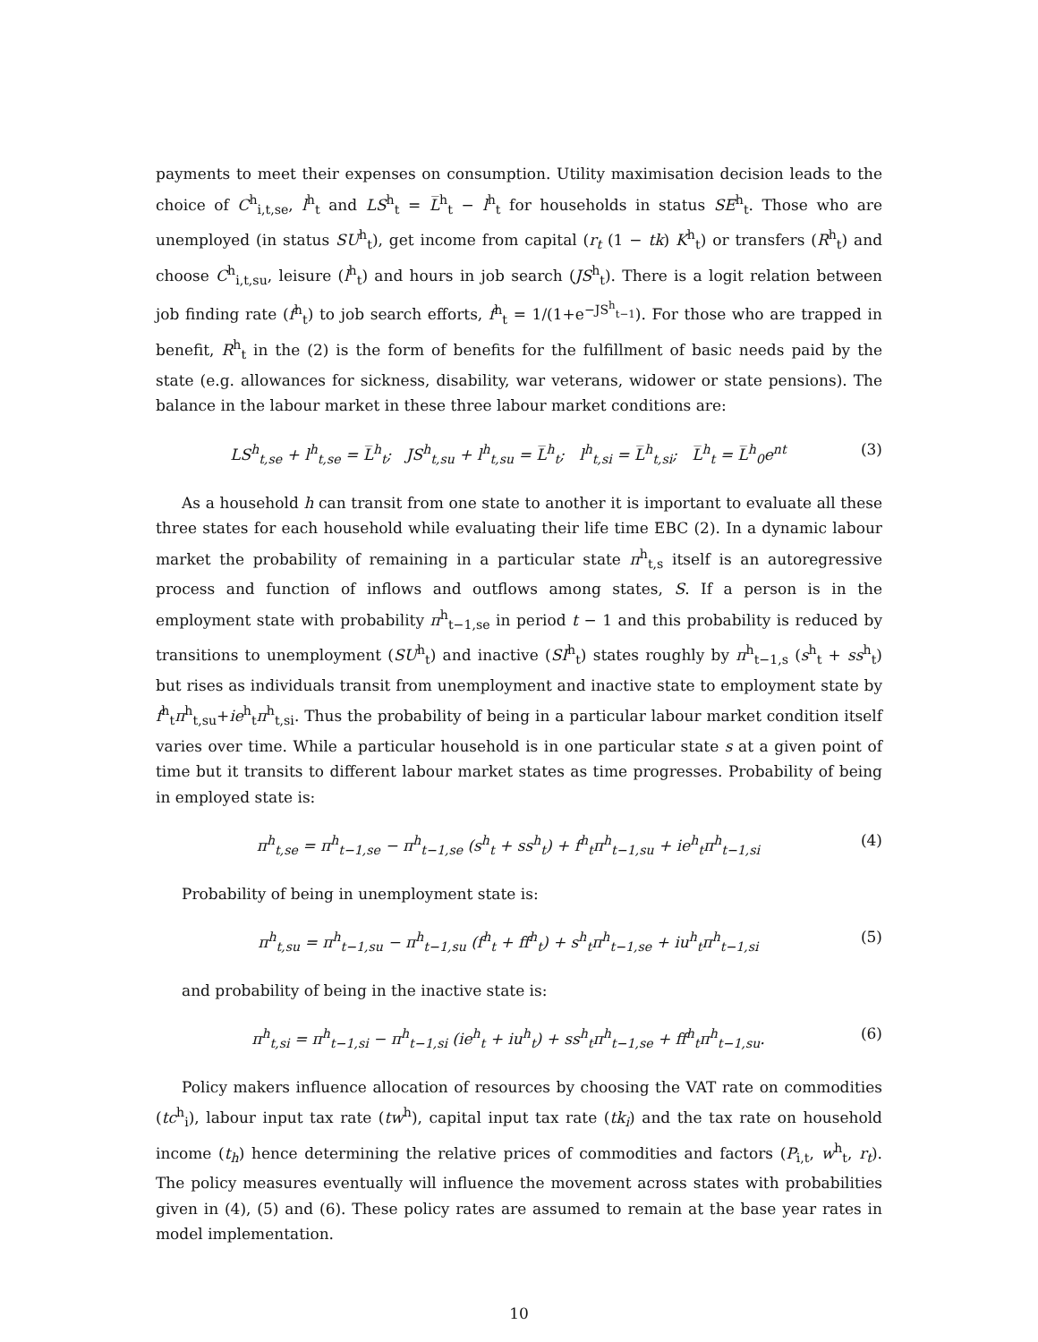payments to meet their expenses on consumption. Utility maximisation decision leads to the choice of C<sup>h</sup><sub>i,t,se</sub>, l<sup>h</sup><sub>t</sub> and LS<sup>h</sup><sub>t</sub> = L̅<sup>h</sup><sub>t</sub> − l<sup>h</sup><sub>t</sub> for households in status SE<sup>h</sup><sub>t</sub>. Those who are unemployed (in status SU<sup>h</sup><sub>t</sub>), get income from capital (r<sub>t</sub> (1 − tk) K<sup>h</sup><sub>t</sub>) or transfers (R<sup>h</sup><sub>t</sub>) and choose C<sup>h</sup><sub>i,t,su</sub>, leisure (l<sup>h</sup><sub>t</sub>) and hours in job search (JS<sup>h</sup><sub>t</sub>). There is a logit relation between job finding rate (f<sup>h</sup><sub>t</sub>) to job search efforts, f<sup>h</sup><sub>t</sub> = 1/(1+e<sup>−JS<sup>h</sup><sub>t−1</sub></sup>). For those who are trapped in benefit, R<sup>h</sup><sub>t</sub> in the (2) is the form of benefits for the fulfillment of basic needs paid by the state (e.g. allowances for sickness, disability, war veterans, widower or state pensions). The balance in the labour market in these three labour market conditions are:
LS<sup>h</sup><sub>t,se</sub> + l<sup>h</sup><sub>t,se</sub> = L̅<sup>h</sup><sub>t</sub>; JS<sup>h</sup><sub>t,su</sub> + l<sup>h</sup><sub>t,su</sub> = L̅<sup>h</sup><sub>t</sub>; l<sup>h</sup><sub>t,si</sub> = L̅<sup>h</sup><sub>t,si</sub>; L̅<sup>h</sup><sub>t</sub> = L̅<sup>h</sup><sub>0</sub>e<sup>nt</sup> (3)
As a household h can transit from one state to another it is important to evaluate all these three states for each household while evaluating their life time EBC (2). In a dynamic labour market the probability of remaining in a particular state π<sup>h</sup><sub>t,s</sub> itself is an autoregressive process and function of inflows and outflows among states, S. If a person is in the employment state with probability π<sup>h</sup><sub>t−1,se</sub> in period t − 1 and this probability is reduced by transitions to unemployment (SU<sup>h</sup><sub>t</sub>) and inactive (SI<sup>h</sup><sub>t</sub>) states roughly by π<sup>h</sup><sub>t−1,s</sub> (s<sup>h</sup><sub>t</sub> + ss<sup>h</sup><sub>t</sub>) but rises as individuals transit from unemployment and inactive state to employment state by f<sup>h</sup><sub>t</sub>π<sup>h</sup><sub>t,su</sub>+ie<sup>h</sup><sub>t</sub>π<sup>h</sup><sub>t,si</sub>. Thus the probability of being in a particular labour market condition itself varies over time. While a particular household is in one particular state s at a given point of time but it transits to different labour market states as time progresses. Probability of being in employed state is:
π<sup>h</sup><sub>t,se</sub> = π<sup>h</sup><sub>t−1,se</sub> − π<sup>h</sup><sub>t−1,se</sub> (s<sup>h</sup><sub>t</sub> + ss<sup>h</sup><sub>t</sub>) + f<sup>h</sup><sub>t</sub>π<sup>h</sup><sub>t−1,su</sub> + ie<sup>h</sup><sub>t</sub>π<sup>h</sup><sub>t−1,si</sub> (4)
Probability of being in unemployment state is:
π<sup>h</sup><sub>t,su</sub> = π<sup>h</sup><sub>t−1,su</sub> − π<sup>h</sup><sub>t−1,su</sub> (f<sup>h</sup><sub>t</sub> + ff<sup>h</sup><sub>t</sub>) + s<sup>h</sup><sub>t</sub>π<sup>h</sup><sub>t−1,se</sub> + iu<sup>h</sup><sub>t</sub>π<sup>h</sup><sub>t−1,si</sub> (5)
and probability of being in the inactive state is:
π<sup>h</sup><sub>t,si</sub> = π<sup>h</sup><sub>t−1,si</sub> − π<sup>h</sup><sub>t−1,si</sub> (ie<sup>h</sup><sub>t</sub> + iu<sup>h</sup><sub>t</sub>) + ss<sup>h</sup><sub>t</sub>π<sup>h</sup><sub>t−1,se</sub> + ff<sup>h</sup><sub>t</sub>π<sup>h</sup><sub>t−1,su</sub>. (6)
Policy makers influence allocation of resources by choosing the VAT rate on commodities (tc<sup>h</sup><sub>i</sub>), labour input tax rate (tw<sup>h</sup>), capital input tax rate (tk<sub>i</sub>) and the tax rate on household income (t<sub>h</sub>) hence determining the relative prices of commodities and factors (P<sub>i,t</sub>, w<sup>h</sup><sub>t</sub>, r<sub>t</sub>). The policy measures eventually will influence the movement across states with probabilities given in (4), (5) and (6). These policy rates are assumed to remain at the base year rates in model implementation.
10